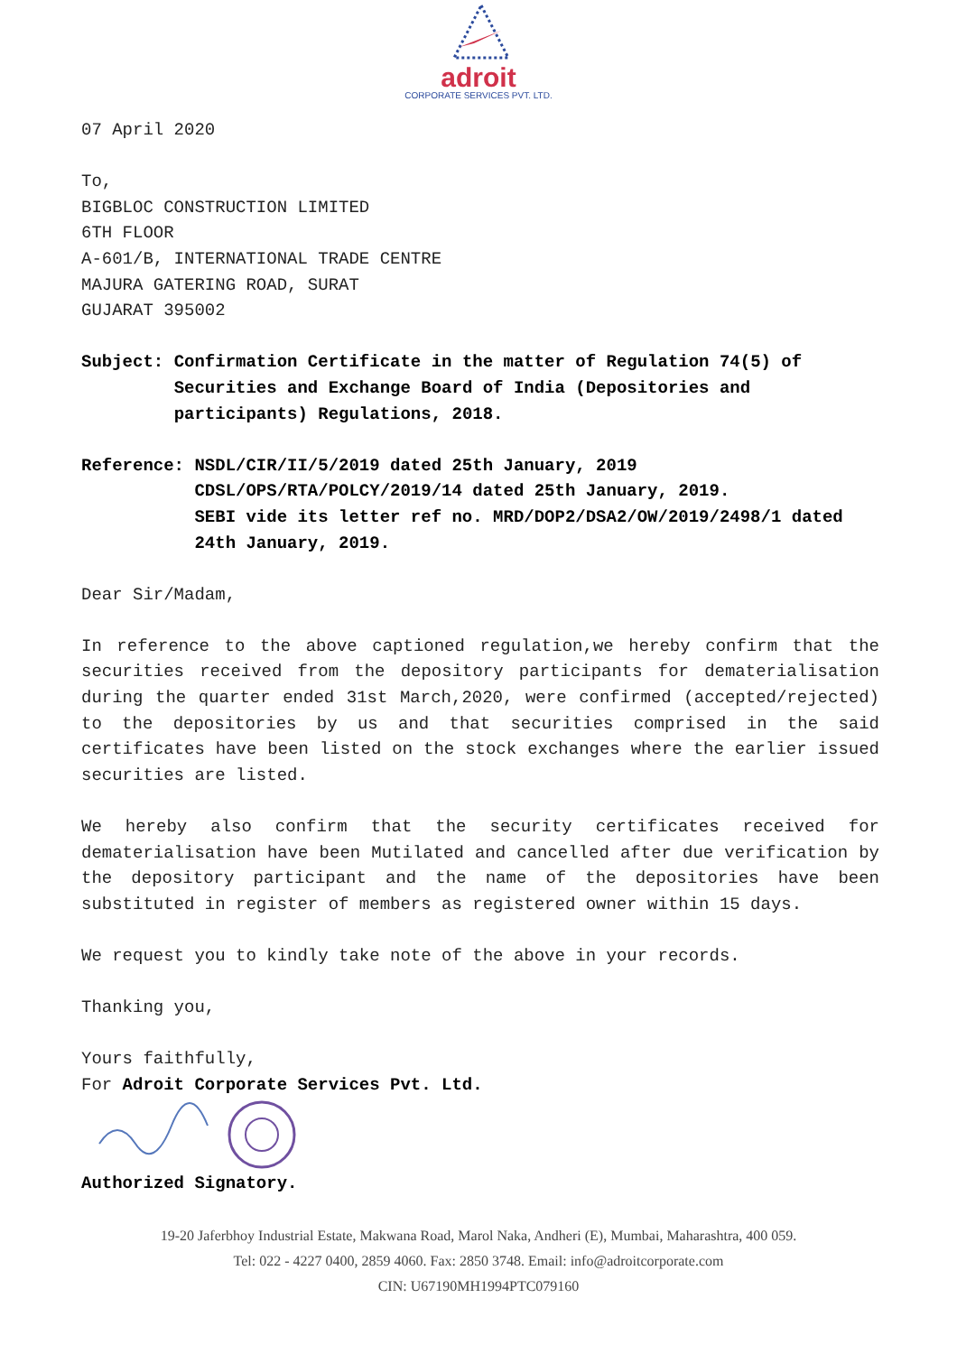adroit
CORPORATE SERVICES PVT. LTD.
07 April 2020
To,
BIGBLOC CONSTRUCTION LIMITED
6TH FLOOR
A-601/B, INTERNATIONAL TRADE CENTRE
MAJURA GATERING ROAD, SURAT
GUJARAT 395002
Subject: Confirmation Certificate in the matter of Regulation 74(5) of Securities and Exchange Board of India (Depositories and participants) Regulations, 2018.
Reference: NSDL/CIR/II/5/2019 dated 25th January, 2019
CDSL/OPS/RTA/POLCY/2019/14 dated 25th January, 2019.
SEBI vide its letter ref no. MRD/DOP2/DSA2/OW/2019/2498/1 dated 24th January, 2019.
Dear Sir/Madam,
In reference to the above captioned regulation,we hereby confirm that the securities received from the depository participants for dematerialisation during the quarter ended 31st March,2020, were confirmed (accepted/rejected) to the depositories by us and that securities comprised in the said certificates have been listed on the stock exchanges where the earlier issued securities are listed.
We hereby also confirm that the security certificates received for dematerialisation have been Mutilated and cancelled after due verification by the depository participant and the name of the depositories have been substituted in register of members as registered owner within 15 days.
We request you to kindly take note of the above in your records.
Thanking you,
Yours faithfully,
For Adroit Corporate Services Pvt. Ltd.
Authorized Signatory.
19-20 Jaferbhoy Industrial Estate, Makwana Road, Marol Naka, Andheri (E), Mumbai, Maharashtra, 400 059.
Tel: 022 - 4227 0400, 2859 4060. Fax: 2850 3748. Email: info@adroitcorporate.com
CIN: U67190MH1994PTC079160